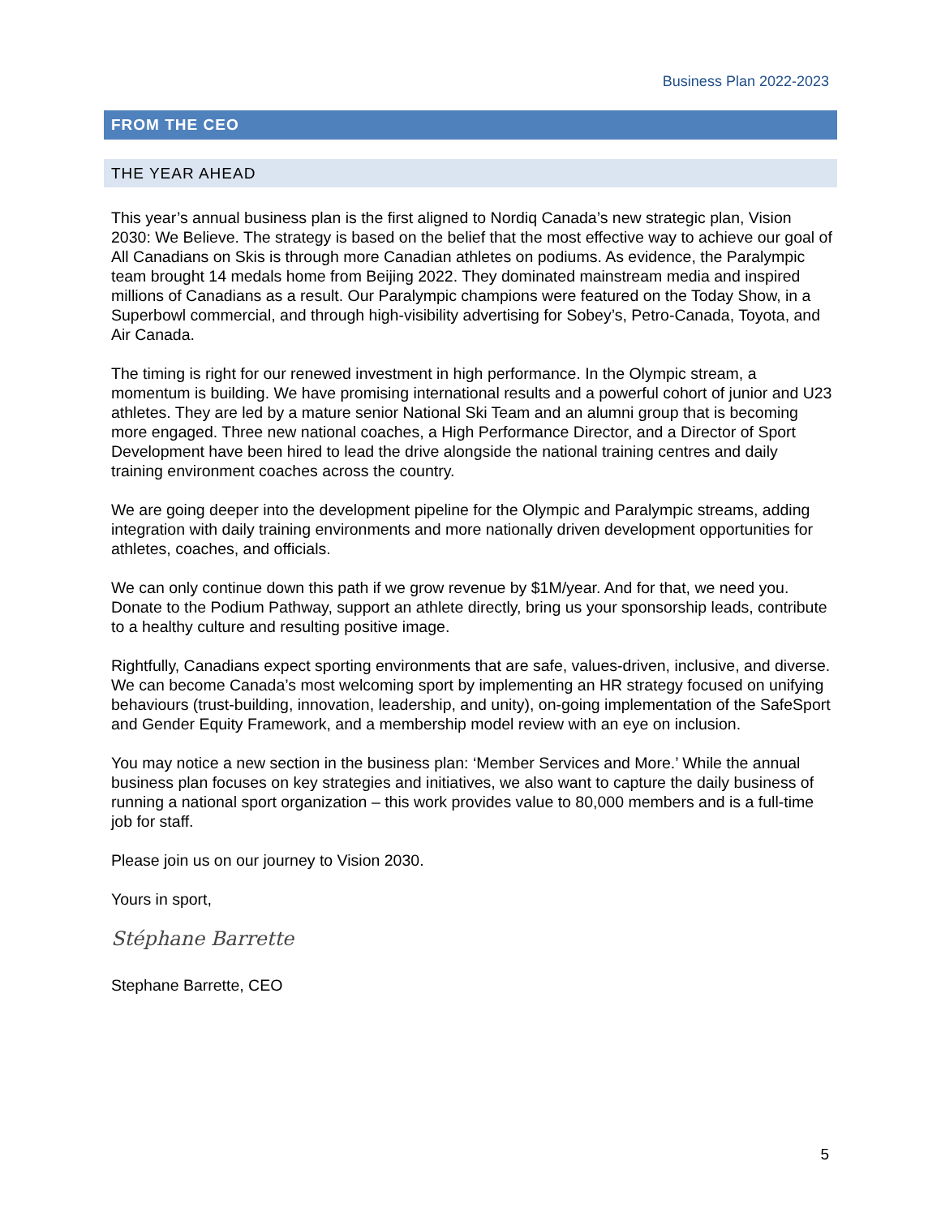Business Plan 2022-2023
FROM THE CEO
THE YEAR AHEAD
This year’s annual business plan is the first aligned to Nordiq Canada’s new strategic plan, Vision 2030: We Believe. The strategy is based on the belief that the most effective way to achieve our goal of All Canadians on Skis is through more Canadian athletes on podiums. As evidence, the Paralympic team brought 14 medals home from Beijing 2022. They dominated mainstream media and inspired millions of Canadians as a result. Our Paralympic champions were featured on the Today Show, in a Superbowl commercial, and through high-visibility advertising for Sobey’s, Petro-Canada, Toyota, and Air Canada.
The timing is right for our renewed investment in high performance. In the Olympic stream, a momentum is building. We have promising international results and a powerful cohort of junior and U23 athletes. They are led by a mature senior National Ski Team and an alumni group that is becoming more engaged. Three new national coaches, a High Performance Director, and a Director of Sport Development have been hired to lead the drive alongside the national training centres and daily training environment coaches across the country.
We are going deeper into the development pipeline for the Olympic and Paralympic streams, adding integration with daily training environments and more nationally driven development opportunities for athletes, coaches, and officials.
We can only continue down this path if we grow revenue by $1M/year. And for that, we need you. Donate to the Podium Pathway, support an athlete directly, bring us your sponsorship leads, contribute to a healthy culture and resulting positive image.
Rightfully, Canadians expect sporting environments that are safe, values-driven, inclusive, and diverse. We can become Canada’s most welcoming sport by implementing an HR strategy focused on unifying behaviours (trust-building, innovation, leadership, and unity), on-going implementation of the SafeSport and Gender Equity Framework, and a membership model review with an eye on inclusion.
You may notice a new section in the business plan: ‘Member Services and More.’ While the annual business plan focuses on key strategies and initiatives, we also want to capture the daily business of running a national sport organization – this work provides value to 80,000 members and is a full-time job for staff.
Please join us on our journey to Vision 2030.
Yours in sport,
Stéphane Barrette
Stephane Barrette, CEO
5